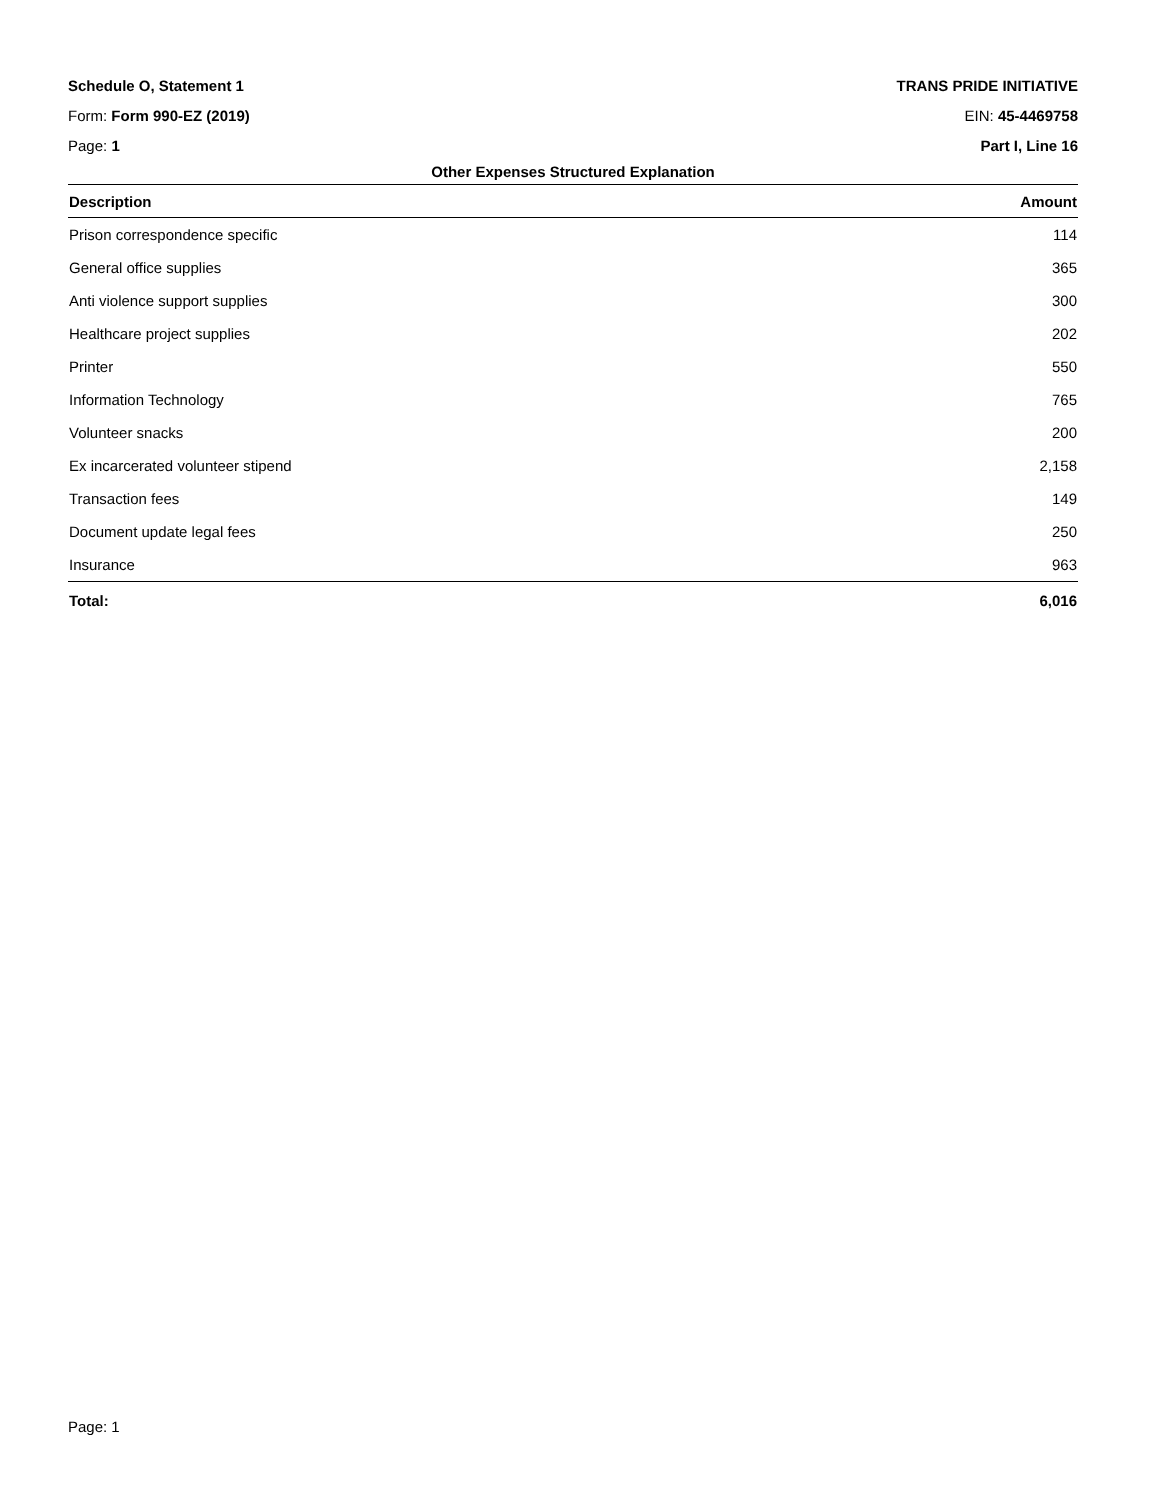Schedule O, Statement 1 TRANS PRIDE INITIATIVE
Form: Form 990-EZ (2019) EIN: 45-4469758
Page: 1 Part I, Line 16
Other Expenses Structured Explanation
| Description | Amount |
| --- | --- |
| Prison correspondence specific | 114 |
| General office supplies | 365 |
| Anti violence support supplies | 300 |
| Healthcare project supplies | 202 |
| Printer | 550 |
| Information Technology | 765 |
| Volunteer snacks | 200 |
| Ex incarcerated volunteer stipend | 2,158 |
| Transaction fees | 149 |
| Document update legal fees | 250 |
| Insurance | 963 |
| Total: | 6,016 |
Page: 1